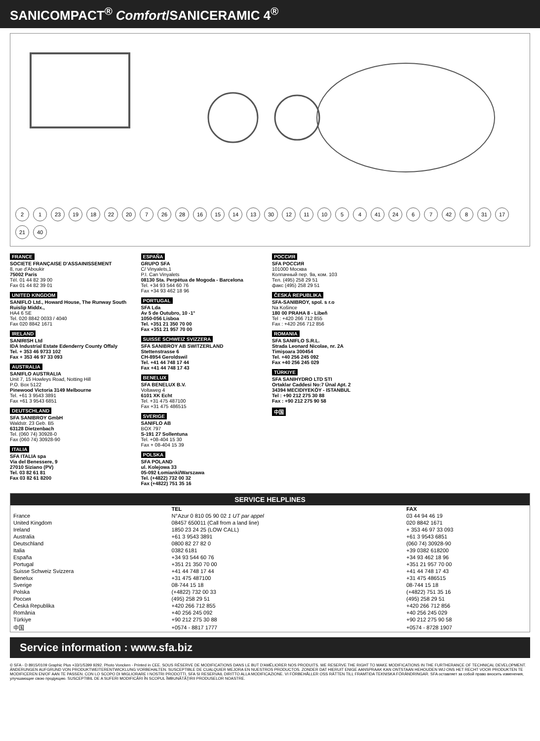SANICOMPACT<sup>®</sup> Comfort/SANICERAMIC 4<sup>®</sup>
2 1 23 19 18 22 20 7 26 28 16 15 14 13 30 12 11 10 5 4 41 24 6 7 42 8 31 17 21 40
FRANCE
SOCIETE FRANÇAISE D'ASSAINISSEMENT
8, rue d'Aboukir
75002 Paris
Tél. 01 44 82 39 00
Fax 01 44 82 39 01
UNITED KINGDOM
SANIFLO Ltd., Howard House, The Runway South Ruislip Middx.,
HA4 6 SE
Tel. 020 8842 0033 / 4040
Fax 020 8842 1671
IRELAND
SANIRISH Ltd
IDA Industrial Estate Edenderry County Offaly
Tel. + 353 46 9733 102
Fax + 353 46 97 33 093
AUSTRALIA
SANIFLO AUSTRALIA
Unit 7, 15 Howleys Road, Notting Hill
P.O. Box 5122
Pinewood Victoria 3149 Melbourne
Tel. +61 3 9543 3891
Fax +61 3 9543 6851
DEUTSCHLAND
SFA SANIBROY GmbH
Waldstr. 23 Geb. B5
63128 Dietzenbach
Tel. (060 74) 30928-0
Fax (060 74) 30928-90
ITALIA
SFA ITALIA spa
Via del Benessere, 9
27010 Siziano (PV)
Tel. 03 82 61 81
Fax 03 82 61 8200
ESPAÑA
GRUPO SFA
C/ Vinyalets,1
P.I. Can Vinyalets
08130 Sta. Perpètua de Mogoda - Barcelona
Tel. +34 93 544 60 76
Fax +34 93 462 18 96
PORTUGAL
SFA Lda
Av 5 de Outubro, 10 -1°
1050-056 Lisboa
Tel. +351 21 350 70 00
Fax +351 21 957 70 00
SUISSE SCHWEIZ SVIZZERA
SFA SANIBROY AB SWITZERLAND
Stettenstrasse 6
CH-8954 Geroldswil
Tel. +41 44 748 17 44
Fax +41 44 748 17 43
BENELUX
SFA BENELUX B.V.
Voltaweg 4
6101 XK Echt
Tel. +31 475 487100
Fax +31 475 486515
SVERIGE
SANIFLO AB
BOX 797
S-191 27 Sollentuna
Tel. +08-404 15 30
Fax + 08-404 15 39
POLSKA
SFA POLAND
ul. Kolejowa 33
05-092 Łomianki/Warszawa
Tel. (+4822) 732 00 32
Fax (+4822) 751 35 16
РОССИЯ
SFA РОССИЯ
101000 Москва
Колпачный пер. 9а, ком. 103
Тел. (495) 258 29 51
факс (495) 258 29 51
ČESKÁ REPUBLIKA
SFA-SANIBROY, spol. s r.o
Na Košince
180 00 PRAHA 8 - Libeň
Tel : +420 266 712 855
Fax : +420 266 712 856
ROMANIA
SFA SANIFLO S.R.L.
Strada Leonard Nicolae, nr. 2A
Timişoara 300454
Tel. +40 256 245 092
Fax +40 256 245 029
TÜRKIYE
SFA SANIHYDRO LTD STI
Ortaklar Caddesi No:7 Ünal Apt. 2
34394 MECIDIYEKÖY - ISTANBUL
Tel : +90 212 275 30 88
Fax : +90 212 275 90 58
中国
SERVICE HELPLINES
| | TEL | FAX |
| --- | --- | --- |
| France | N°Azur 0 810 05 90 02 1 UT par appel | 03 44 94 46 19 |
| United Kingdom | 08457 650011 (Call from a land line) | 020 8842 1671 |
| Ireland | 1850 23 24 25 (LOW CALL) | + 353 46 97 33 093 |
| Australia | +61 3 9543 3891 | +61 3 9543 6851 |
| Deutschland | 0800 82 27 82 0 | (060 74) 30928-90 |
| Italia | 0382 6181 | +39 0382 618200 |
| España | +34 93 544 60 76 | +34 93 462 18 96 |
| Portugal | +351 21 350 70 00 | +351 21 957 70 00 |
| Suisse Schweiz Svizzera | +41 44 748 17 44 | +41 44 748 17 43 |
| Benelux | +31 475 487100 | +31 475 486515 |
| Sverige | 08-744 15 18 | 08-744 15 18 |
| Polska | (+4822) 732 00 33 | (+4822) 751 35 16 |
| Россия | (495) 258 29 51 | (495) 258 29 51 |
| Česká Republika | +420 266 712 855 | +420 266 712 856 |
| România | +40 256 245 092 | +40 256 245 029 |
| Türkiye | +90 212 275 30 88 | +90 212 275 90 58 |
| 中国 | +0574 - 8817 1777 | +0574 - 8728 1907 |
Service information : www.sfa.biz
© SFA - D 8915/0109 Graphic Plus +33/1/5399 9292. Photo Voncken - Printed in CEE. SOUS RÉSERVE DE MODIFICATIONS DANS LE BUT D'AMÉLIORER NOS PRODUITS. WE RESERVE THE RIGHT TO MAKE MODIFICATIONS IN THE FURTHERANCE OF TECHNICAL DEVELOPMENT. ÄNDERUNGEN AUFGRUND VON PRODUKTWEITERENTWICKLUNG VORBEHALTEN. SUSCEPTIBLE DE CUALQUIER MEJORA EN NUESTROS PRODUCTOS. ZONDER DAT HIERUIT ENIGE AANSPRAAK KAN ONTSTAAN HEHOUDEN WIJ ONS HET RECHT VOOR PRODUKTEN TE MODIFICEREN EN/OF AAN TE PASSEN. CON LO SCOPO DI MIGLIORARE I NOSTRI PRODOTTI, SFA SI RESERVAIL DIRITTO ALLA MODIFICAZIONE. VI FÖRBEHÅLLER OSS RÄTTEN TILL FRAMTIDA TEKNISKA FÖRÄNDRINGAR. SFA оставляет за собой право вносить изменения, улучшающие свою продукцию. SUSCEPTIBIL DE A SUFERI MODIFICĂRI ÎN SCOPUL ÎMBUNĂTĂŢIRII PRODUSELOR NOASTRE.